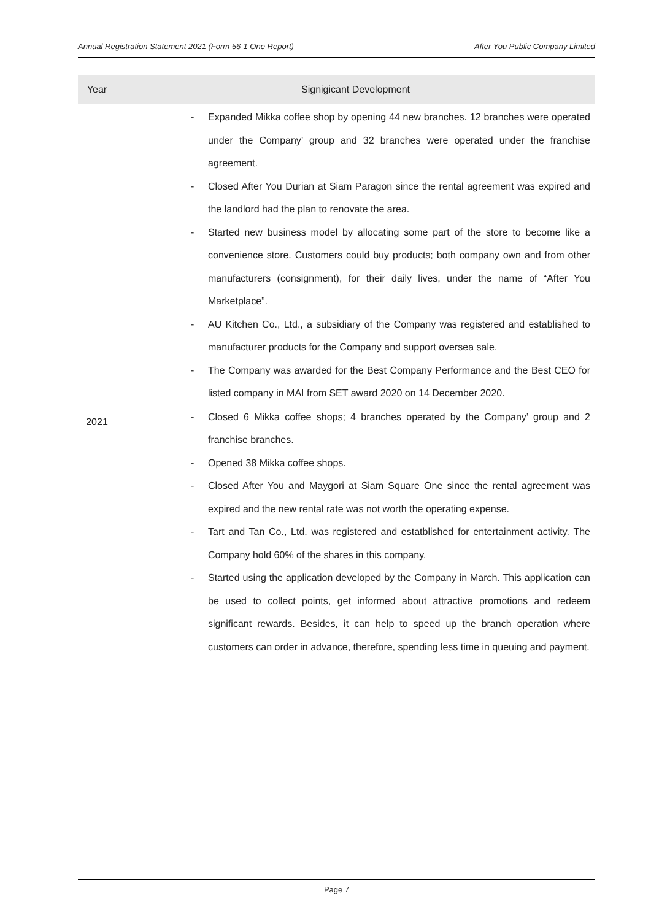Annual Registration Statement 2021 (Form 56-1 One Report) After You Public Company Limited
| Year | Signigicant Development |
| --- | --- |
| | - Expanded Mikka coffee shop by opening 44 new branches. 12 branches were operated under the Company’ group and 32 branches were operated under the franchise agreement. - Closed After You Durian at Siam Paragon since the rental agreement was expired and the landlord had the plan to renovate the area. - Started new business model by allocating some part of the store to become like a convenience store. Customers could buy products; both company own and from other manufacturers (consignment), for their daily lives, under the name of “After You Marketplace”. - AU Kitchen Co., Ltd., a subsidiary of the Company was registered and established to manufacturer products for the Company and support oversea sale. - The Company was awarded for the Best Company Performance and the Best CEO for listed company in MAI from SET award 2020 on 14 December 2020. |
| 2021 | - Closed 6 Mikka coffee shops; 4 branches operated by the Company’ group and 2 franchise branches. - Opened 38 Mikka coffee shops. - Closed After You and Maygori at Siam Square One since the rental agreement was expired and the new rental rate was not worth the operating expense. - Tart and Tan Co., Ltd. was registered and estatblished for entertainment activity. The Company hold 60% of the shares in this company. - Started using the application developed by the Company in March. This application can be used to collect points, get informed about attractive promotions and redeem significant rewards. Besides, it can help to speed up the branch operation where customers can order in advance, therefore, spending less time in queuing and payment. |
Page 7